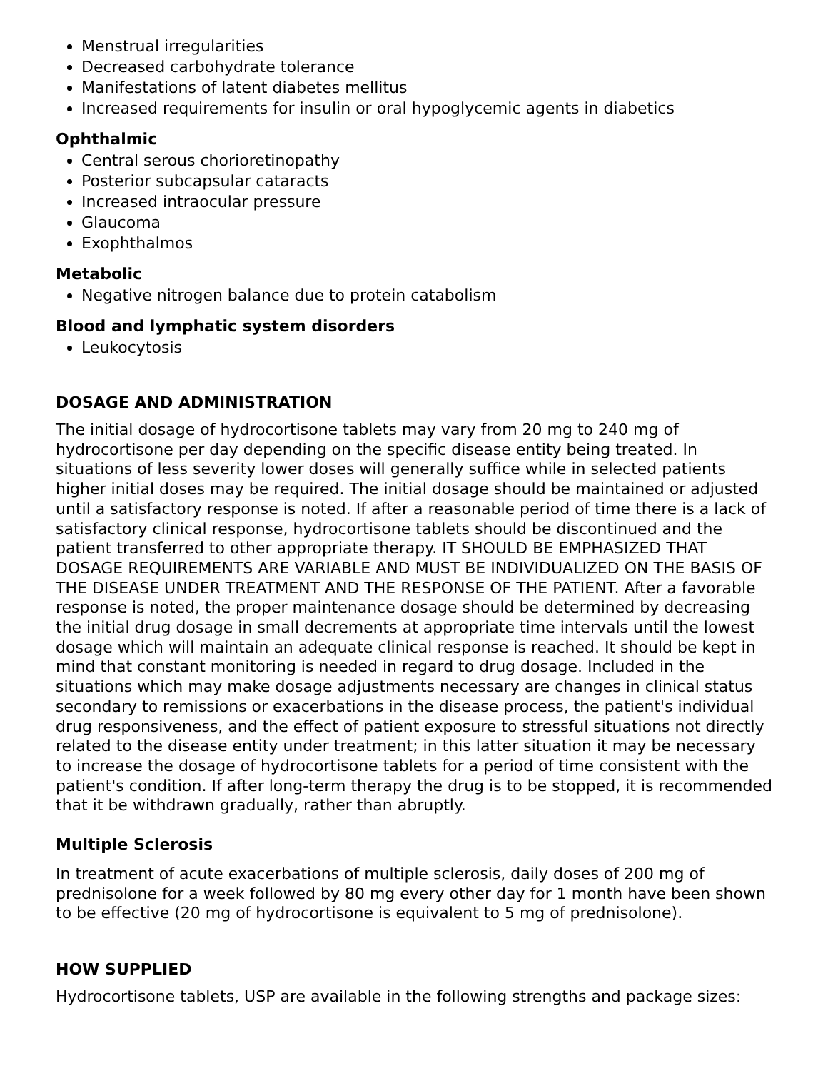Menstrual irregularities
Decreased carbohydrate tolerance
Manifestations of latent diabetes mellitus
Increased requirements for insulin or oral hypoglycemic agents in diabetics
Ophthalmic
Central serous chorioretinopathy
Posterior subcapsular cataracts
Increased intraocular pressure
Glaucoma
Exophthalmos
Metabolic
Negative nitrogen balance due to protein catabolism
Blood and lymphatic system disorders
Leukocytosis
DOSAGE AND ADMINISTRATION
The initial dosage of hydrocortisone tablets may vary from 20 mg to 240 mg of hydrocortisone per day depending on the specific disease entity being treated. In situations of less severity lower doses will generally suffice while in selected patients higher initial doses may be required. The initial dosage should be maintained or adjusted until a satisfactory response is noted. If after a reasonable period of time there is a lack of satisfactory clinical response, hydrocortisone tablets should be discontinued and the patient transferred to other appropriate therapy. IT SHOULD BE EMPHASIZED THAT DOSAGE REQUIREMENTS ARE VARIABLE AND MUST BE INDIVIDUALIZED ON THE BASIS OF THE DISEASE UNDER TREATMENT AND THE RESPONSE OF THE PATIENT. After a favorable response is noted, the proper maintenance dosage should be determined by decreasing the initial drug dosage in small decrements at appropriate time intervals until the lowest dosage which will maintain an adequate clinical response is reached. It should be kept in mind that constant monitoring is needed in regard to drug dosage. Included in the situations which may make dosage adjustments necessary are changes in clinical status secondary to remissions or exacerbations in the disease process, the patient's individual drug responsiveness, and the effect of patient exposure to stressful situations not directly related to the disease entity under treatment; in this latter situation it may be necessary to increase the dosage of hydrocortisone tablets for a period of time consistent with the patient's condition. If after long-term therapy the drug is to be stopped, it is recommended that it be withdrawn gradually, rather than abruptly.
Multiple Sclerosis
In treatment of acute exacerbations of multiple sclerosis, daily doses of 200 mg of prednisolone for a week followed by 80 mg every other day for 1 month have been shown to be effective (20 mg of hydrocortisone is equivalent to 5 mg of prednisolone).
HOW SUPPLIED
Hydrocortisone tablets, USP are available in the following strengths and package sizes: